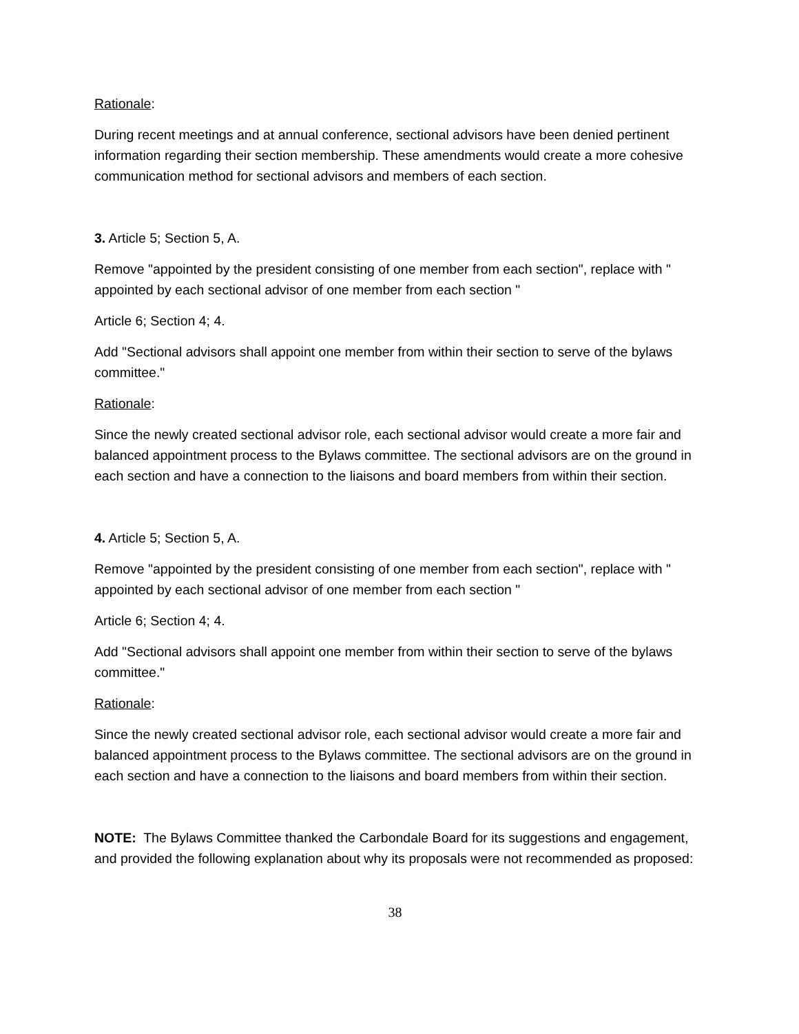Rationale:
During recent meetings and at annual conference, sectional advisors have been denied pertinent information regarding their section membership. These amendments would create a more cohesive communication method for sectional advisors and members of each section.
3. Article 5; Section 5, A.
Remove "appointed by the president consisting of one member from each section", replace with " appointed by each sectional advisor of one member from each section "
Article 6; Section 4; 4.
Add "Sectional advisors shall appoint one member from within their section to serve of the bylaws committee."
Rationale:
Since the newly created sectional advisor role, each sectional advisor would create a more fair and balanced appointment process to the Bylaws committee. The sectional advisors are on the ground in each section and have a connection to the liaisons and board members from within their section.
4. Article 5; Section 5, A.
Remove "appointed by the president consisting of one member from each section", replace with " appointed by each sectional advisor of one member from each section "
Article 6; Section 4; 4.
Add "Sectional advisors shall appoint one member from within their section to serve of the bylaws committee."
Rationale:
Since the newly created sectional advisor role, each sectional advisor would create a more fair and balanced appointment process to the Bylaws committee. The sectional advisors are on the ground in each section and have a connection to the liaisons and board members from within their section.
NOTE: The Bylaws Committee thanked the Carbondale Board for its suggestions and engagement, and provided the following explanation about why its proposals were not recommended as proposed:
38